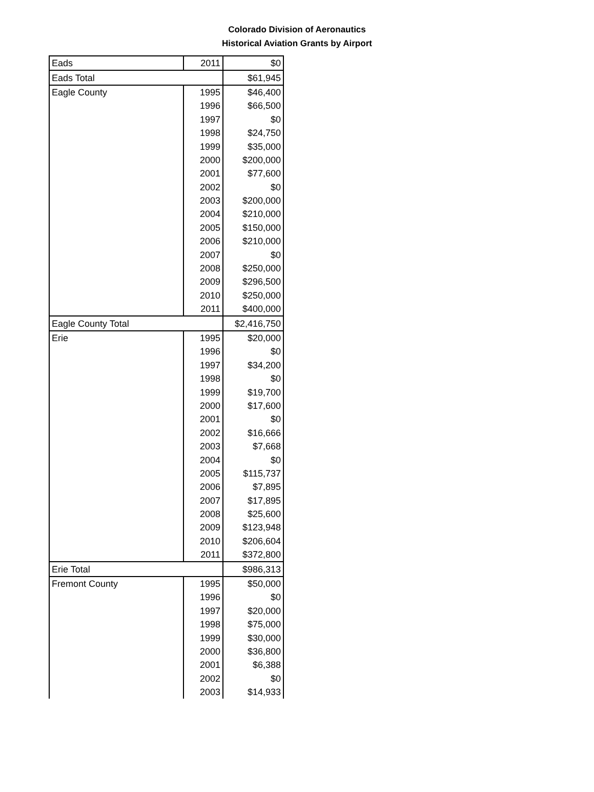Colorado Division of Aeronautics
Historical Aviation Grants by Airport
| Eads | 2011 | $0 |
| Eads Total | | $61,945 |
| Eagle County | 1995 | $46,400 |
| | 1996 | $66,500 |
| | 1997 | $0 |
| | 1998 | $24,750 |
| | 1999 | $35,000 |
| | 2000 | $200,000 |
| | 2001 | $77,600 |
| | 2002 | $0 |
| | 2003 | $200,000 |
| | 2004 | $210,000 |
| | 2005 | $150,000 |
| | 2006 | $210,000 |
| | 2007 | $0 |
| | 2008 | $250,000 |
| | 2009 | $296,500 |
| | 2010 | $250,000 |
| | 2011 | $400,000 |
| Eagle County Total | | $2,416,750 |
| Erie | 1995 | $20,000 |
| | 1996 | $0 |
| | 1997 | $34,200 |
| | 1998 | $0 |
| | 1999 | $19,700 |
| | 2000 | $17,600 |
| | 2001 | $0 |
| | 2002 | $16,666 |
| | 2003 | $7,668 |
| | 2004 | $0 |
| | 2005 | $115,737 |
| | 2006 | $7,895 |
| | 2007 | $17,895 |
| | 2008 | $25,600 |
| | 2009 | $123,948 |
| | 2010 | $206,604 |
| | 2011 | $372,800 |
| Erie Total | | $986,313 |
| Fremont County | 1995 | $50,000 |
| | 1996 | $0 |
| | 1997 | $20,000 |
| | 1998 | $75,000 |
| | 1999 | $30,000 |
| | 2000 | $36,800 |
| | 2001 | $6,388 |
| | 2002 | $0 |
| | 2003 | $14,933 |